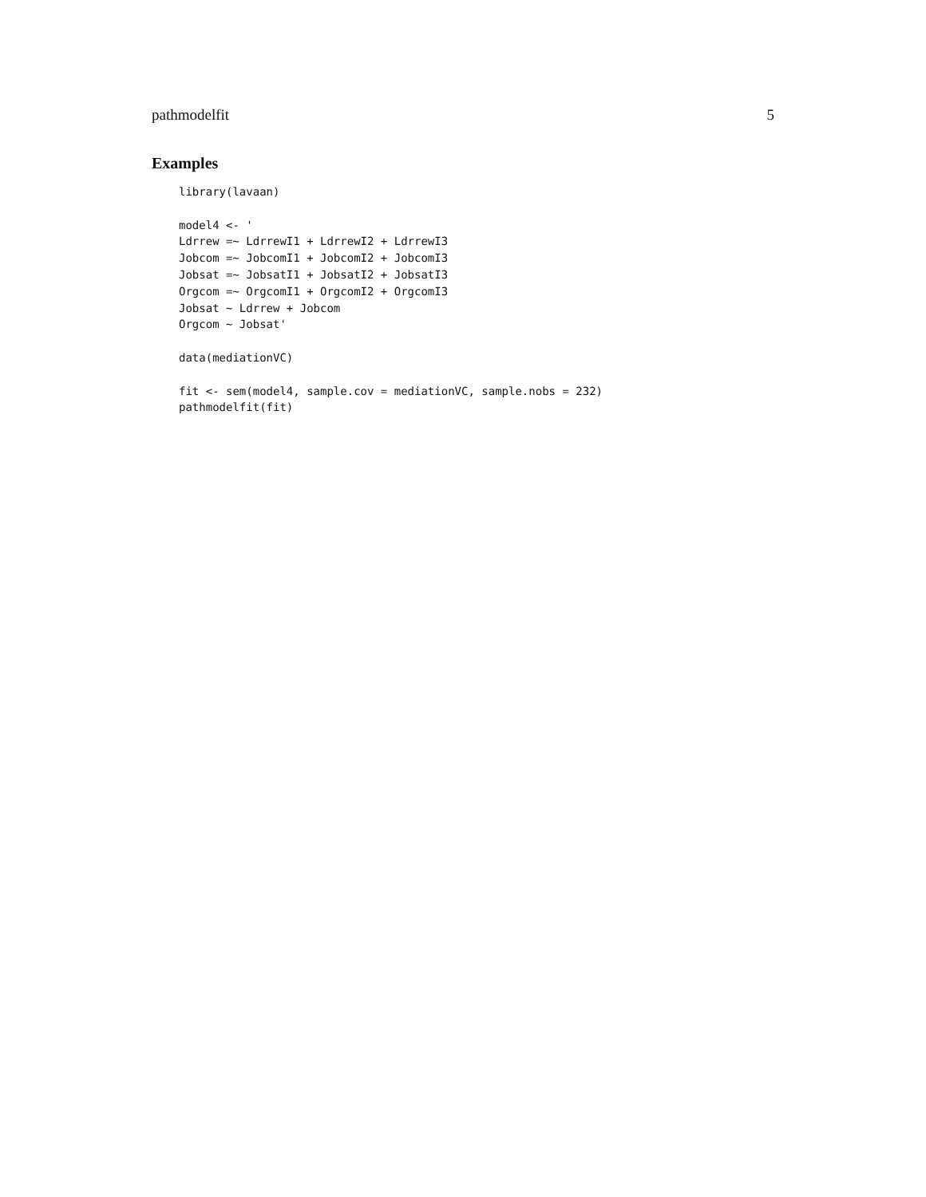pathmodelfit 5
Examples
library(lavaan)

model4 <- '
Ldrrew =~ LdrrewI1 + LdrrewI2 + LdrrewI3
Jobcom =~ JobcomI1 + JobcomI2 + JobcomI3
Jobsat =~ JobsatI1 + JobsatI2 + JobsatI3
Orgcom =~ OrgcomI1 + OrgcomI2 + OrgcomI3
Jobsat ~ Ldrrew + Jobcom
Orgcom ~ Jobsat'

data(mediationVC)

fit <- sem(model4, sample.cov = mediationVC, sample.nobs = 232)
pathmodelfit(fit)